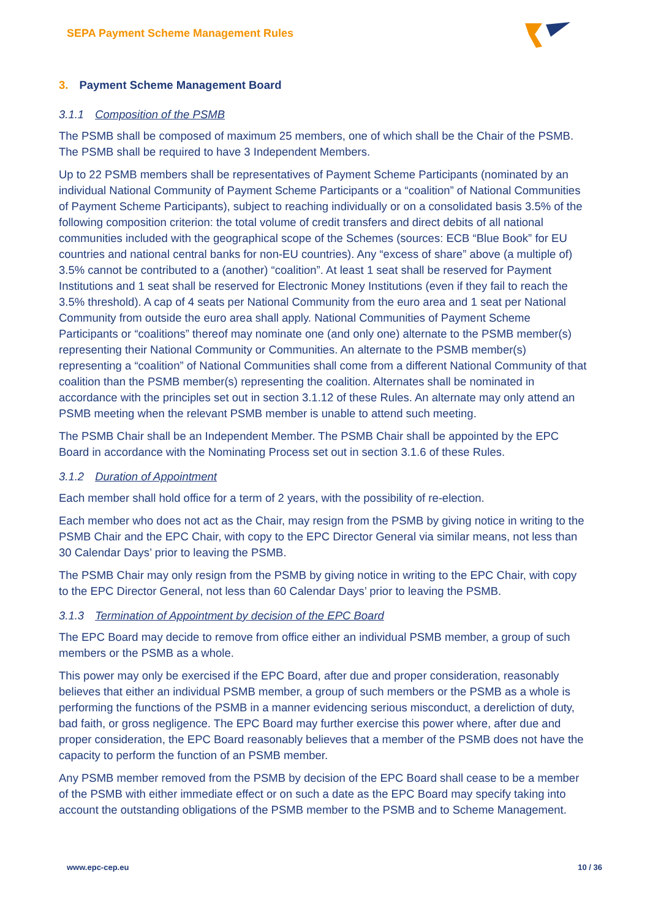SEPA Payment Scheme Management Rules
3. Payment Scheme Management Board
3.1.1 Composition of the PSMB
The PSMB shall be composed of maximum 25 members, one of which shall be the Chair of the PSMB. The PSMB shall be required to have 3 Independent Members.
Up to 22 PSMB members shall be representatives of Payment Scheme Participants (nominated by an individual National Community of Payment Scheme Participants or a “coalition” of National Communities of Payment Scheme Participants), subject to reaching individually or on a consolidated basis 3.5% of the following composition criterion: the total volume of credit transfers and direct debits of all national communities included with the geographical scope of the Schemes (sources: ECB “Blue Book” for EU countries and national central banks for non-EU countries). Any “excess of share” above (a multiple of) 3.5% cannot be contributed to a (another) “coalition”. At least 1 seat shall be reserved for Payment Institutions and 1 seat shall be reserved for Electronic Money Institutions (even if they fail to reach the 3.5% threshold). A cap of 4 seats per National Community from the euro area and 1 seat per National Community from outside the euro area shall apply. National Communities of Payment Scheme Participants or “coalitions” thereof may nominate one (and only one) alternate to the PSMB member(s) representing their National Community or Communities. An alternate to the PSMB member(s) representing a “coalition” of National Communities shall come from a different National Community of that coalition than the PSMB member(s) representing the coalition. Alternates shall be nominated in accordance with the principles set out in section 3.1.12 of these Rules. An alternate may only attend an PSMB meeting when the relevant PSMB member is unable to attend such meeting.
The PSMB Chair shall be an Independent Member. The PSMB Chair shall be appointed by the EPC Board in accordance with the Nominating Process set out in section 3.1.6 of these Rules.
3.1.2 Duration of Appointment
Each member shall hold office for a term of 2 years, with the possibility of re-election.
Each member who does not act as the Chair, may resign from the PSMB by giving notice in writing to the PSMB Chair and the EPC Chair, with copy to the EPC Director General via similar means, not less than 30 Calendar Days’ prior to leaving the PSMB.
The PSMB Chair may only resign from the PSMB by giving notice in writing to the EPC Chair, with copy to the EPC Director General, not less than 60 Calendar Days’ prior to leaving the PSMB.
3.1.3 Termination of Appointment by decision of the EPC Board
The EPC Board may decide to remove from office either an individual PSMB member, a group of such members or the PSMB as a whole.
This power may only be exercised if the EPC Board, after due and proper consideration, reasonably believes that either an individual PSMB member, a group of such members or the PSMB as a whole is performing the functions of the PSMB in a manner evidencing serious misconduct, a dereliction of duty, bad faith, or gross negligence. The EPC Board may further exercise this power where, after due and proper consideration, the EPC Board reasonably believes that a member of the PSMB does not have the capacity to perform the function of an PSMB member.
Any PSMB member removed from the PSMB by decision of the EPC Board shall cease to be a member of the PSMB with either immediate effect or on such a date as the EPC Board may specify taking into account the outstanding obligations of the PSMB member to the PSMB and to Scheme Management.
www.epc-cep.eu 10 / 36